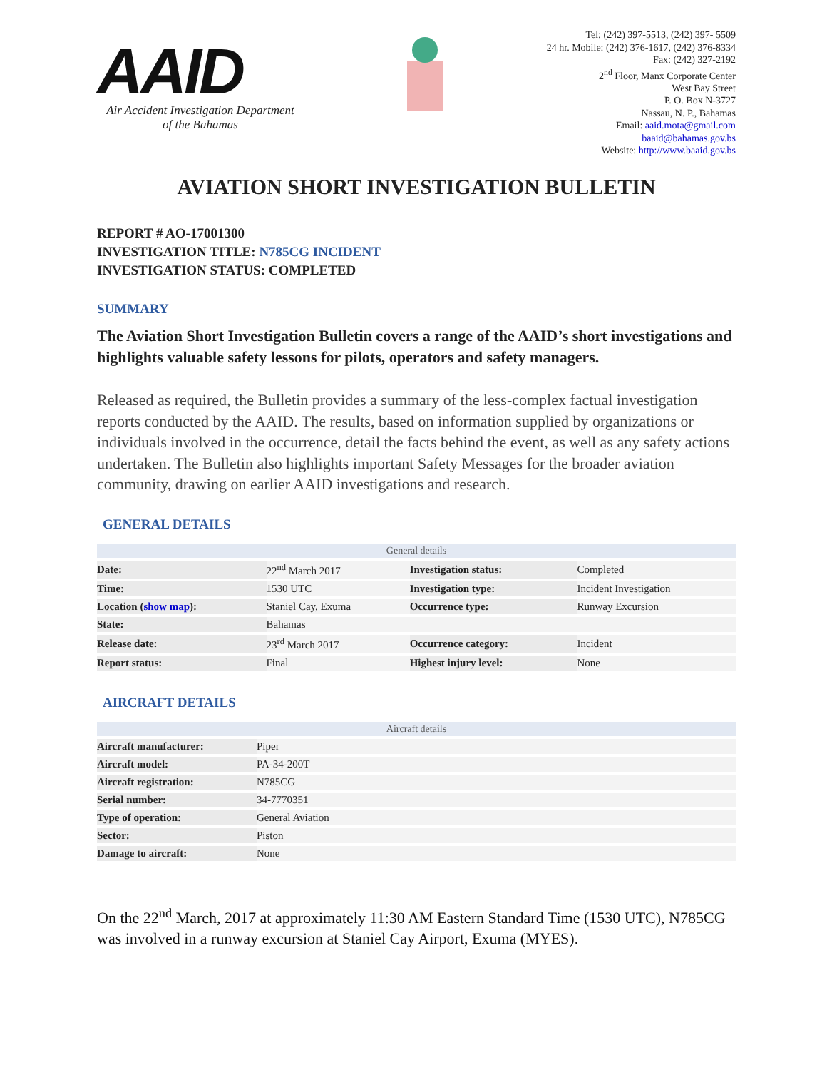AAID
Air Accident Investigation Department
of the Bahamas
Tel: (242) 397-5513, (242) 397- 5509
24 hr. Mobile: (242) 376-1617, (242) 376-8334
Fax: (242) 327-2192
2<sup>nd</sup> Floor, Manx Corporate Center
West Bay Street
P. O. Box N-3727
Nassau, N. P., Bahamas
Email: aaid.mota@gmail.com
baaid@bahamas.gov.bs
Website: http://www.baaid.gov.bs
AVIATION SHORT INVESTIGATION BULLETIN
REPORT # AO-17001300
INVESTIGATION TITLE: N785CG INCIDENT
INVESTIGATION STATUS: COMPLETED
SUMMARY
The Aviation Short Investigation Bulletin covers a range of the AAID’s short investigations and highlights valuable safety lessons for pilots, operators and safety managers.
Released as required, the Bulletin provides a summary of the less-complex factual investigation reports conducted by the AAID. The results, based on information supplied by organizations or individuals involved in the occurrence, detail the facts behind the event, as well as any safety actions undertaken. The Bulletin also highlights important Safety Messages for the broader aviation community, drawing on earlier AAID investigations and research.
GENERAL DETAILS
| General details | | | |
| --- | --- | --- | --- |
| Date: | 22<sup>nd</sup> March 2017 | Investigation status: | Completed |
| Time: | 1530 UTC | Investigation type: | Incident Investigation |
| Location ( show map ): | Staniel Cay, Exuma | Occurrence type: | Runway Excursion |
| State: | Bahamas | | |
| Release date: | 23<sup>rd</sup> March 2017 | Occurrence category: | Incident |
| Report status: | Final | Highest injury level: | None |
AIRCRAFT DETAILS
| Aircraft details | |
| --- | --- |
| Aircraft manufacturer: | Piper |
| Aircraft model: | PA-34-200T |
| Aircraft registration: | N785CG |
| Serial number: | 34-7770351 |
| Type of operation: | General Aviation |
| Sector: | Piston |
| Damage to aircraft: | None |
On the 22<sup>nd</sup> March, 2017 at approximately 11:30 AM Eastern Standard Time (1530 UTC), N785CG was involved in a runway excursion at Staniel Cay Airport, Exuma (MYES).